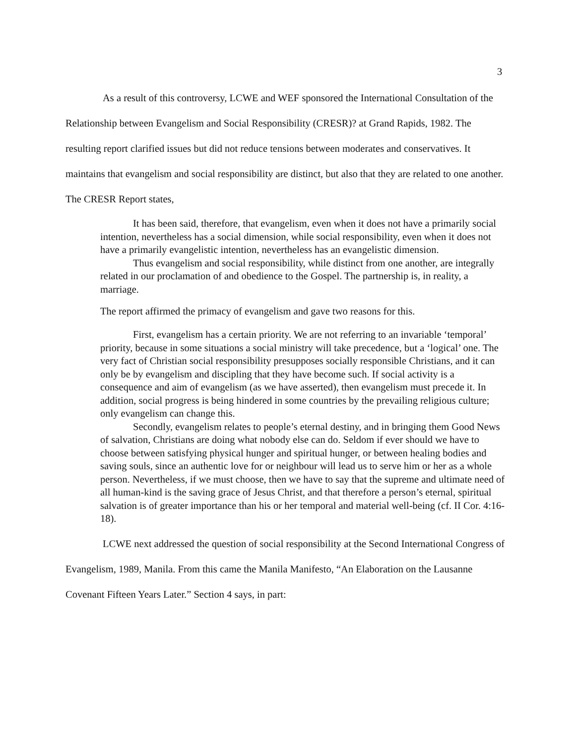3
As a result of this controversy, LCWE and WEF sponsored the International Consultation of the Relationship between Evangelism and Social Responsibility (CRESR)? at Grand Rapids, 1982. The resulting report clarified issues but did not reduce tensions between moderates and conservatives. It maintains that evangelism and social responsibility are distinct, but also that they are related to one another. The CRESR Report states,
It has been said, therefore, that evangelism, even when it does not have a primarily social intention, nevertheless has a social dimension, while social responsibility, even when it does not have a primarily evangelistic intention, nevertheless has an evangelistic dimension.
Thus evangelism and social responsibility, while distinct from one another, are integrally related in our proclamation of and obedience to the Gospel. The partnership is, in reality, a marriage.
The report affirmed the primacy of evangelism and gave two reasons for this.
First, evangelism has a certain priority. We are not referring to an invariable ‘temporal’ priority, because in some situations a social ministry will take precedence, but a ‘logical’ one. The very fact of Christian social responsibility presupposes socially responsible Christians, and it can only be by evangelism and discipling that they have become such. If social activity is a consequence and aim of evangelism (as we have asserted), then evangelism must precede it. In addition, social progress is being hindered in some countries by the prevailing religious culture; only evangelism can change this.
Secondly, evangelism relates to people’s eternal destiny, and in bringing them Good News of salvation, Christians are doing what nobody else can do. Seldom if ever should we have to choose between satisfying physical hunger and spiritual hunger, or between healing bodies and saving souls, since an authentic love for or neighbour will lead us to serve him or her as a whole person. Nevertheless, if we must choose, then we have to say that the supreme and ultimate need of all human-kind is the saving grace of Jesus Christ, and that therefore a person’s eternal, spiritual salvation is of greater importance than his or her temporal and material well-being (cf. II Cor. 4:16-18).
LCWE next addressed the question of social responsibility at the Second International Congress of Evangelism, 1989, Manila. From this came the Manila Manifesto, “An Elaboration on the Lausanne Covenant Fifteen Years Later.” Section 4 says, in part: